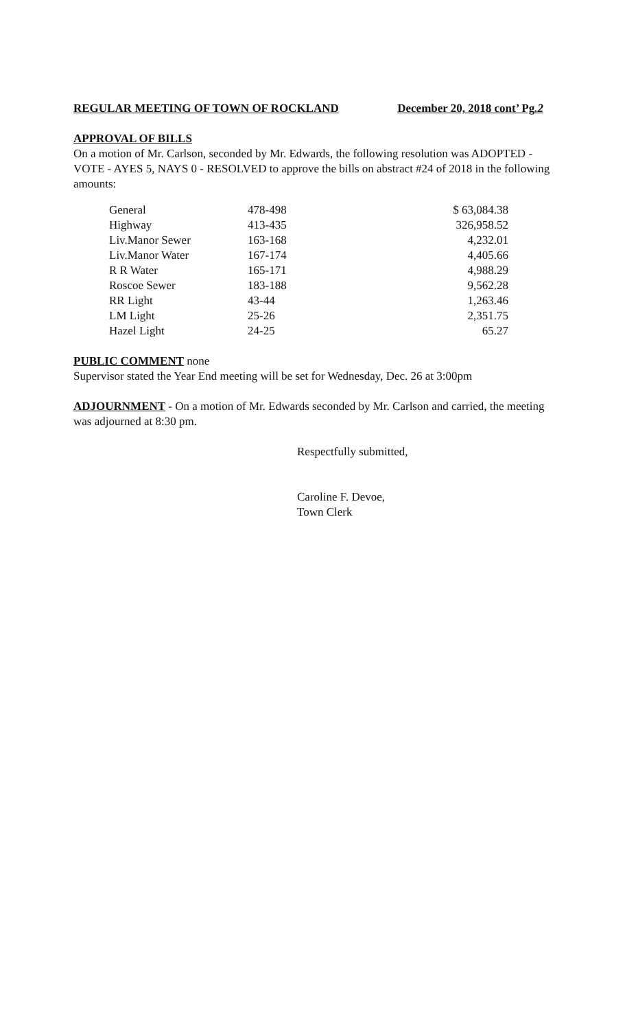REGULAR MEETING OF TOWN OF ROCKLAND December 20, 2018 cont’ Pg.2
APPROVAL OF BILLS
On a motion of Mr. Carlson, seconded by Mr. Edwards, the following resolution was ADOPTED - VOTE - AYES 5, NAYS 0 - RESOLVED to approve the bills on abstract #24 of 2018 in the following amounts:
| General | 478-498 | $ 63,084.38 |
| Highway | 413-435 | 326,958.52 |
| Liv.Manor Sewer | 163-168 | 4,232.01 |
| Liv.Manor Water | 167-174 | 4,405.66 |
| R R Water | 165-171 | 4,988.29 |
| Roscoe Sewer | 183-188 | 9,562.28 |
| RR Light | 43-44 | 1,263.46 |
| LM Light | 25-26 | 2,351.75 |
| Hazel Light | 24-25 | 65.27 |
PUBLIC COMMENT
none
Supervisor stated the Year End meeting will be set for Wednesday, Dec. 26 at 3:00pm
ADJOURNMENT - On a motion of Mr. Edwards seconded by Mr. Carlson and carried, the meeting was adjourned at 8:30 pm.
Respectfully submitted,
Caroline F. Devoe,
Town Clerk